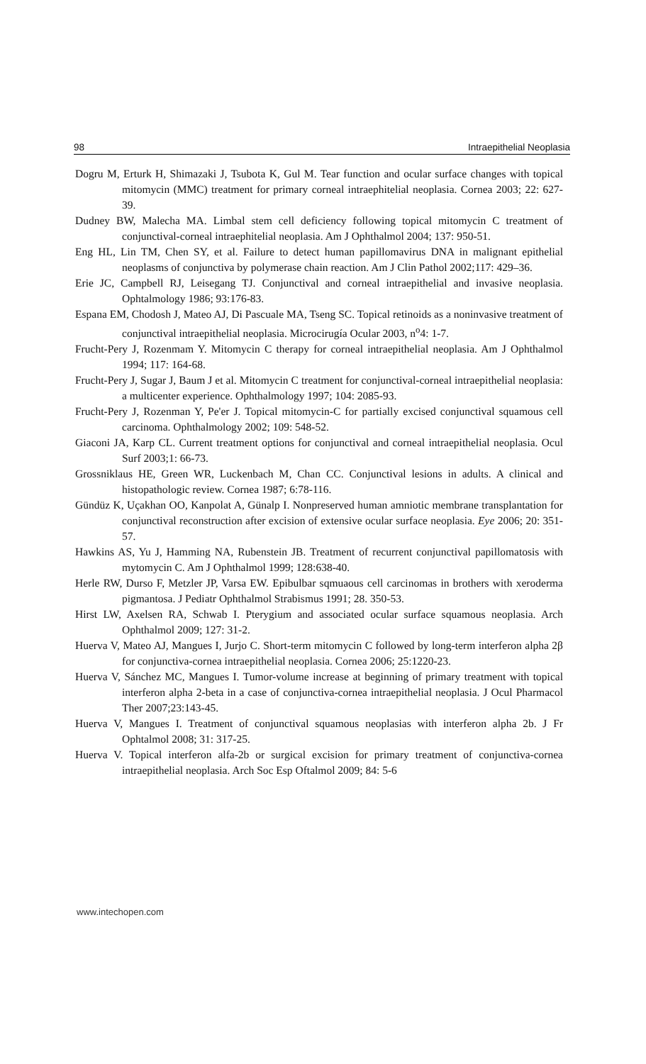98 Intraepithelial Neoplasia
Dogru M, Erturk H, Shimazaki J, Tsubota K, Gul M. Tear function and ocular surface changes with topical mitomycin (MMC) treatment for primary corneal intraephitelial neoplasia. Cornea 2003; 22: 627-39.
Dudney BW, Malecha MA. Limbal stem cell deficiency following topical mitomycin C treatment of conjunctival-corneal intraephitelial neoplasia. Am J Ophthalmol 2004; 137: 950-51.
Eng HL, Lin TM, Chen SY, et al. Failure to detect human papillomavirus DNA in malignant epithelial neoplasms of conjunctiva by polymerase chain reaction. Am J Clin Pathol 2002;117: 429–36.
Erie JC, Campbell RJ, Leisegang TJ. Conjunctival and corneal intraepithelial and invasive neoplasia. Ophtalmology 1986; 93:176-83.
Espana EM, Chodosh J, Mateo AJ, Di Pascuale MA, Tseng SC. Topical retinoids as a noninvasive treatment of conjunctival intraepithelial neoplasia. Microcirugía Ocular 2003, n<sup>o</sup>4: 1-7.
Frucht-Pery J, Rozenmam Y. Mitomycin C therapy for corneal intraepithelial neoplasia. Am J Ophthalmol 1994; 117: 164-68.
Frucht-Pery J, Sugar J, Baum J et al. Mitomycin C treatment for conjunctival-corneal intraepithelial neoplasia: a multicenter experience. Ophthalmology 1997; 104: 2085-93.
Frucht-Pery J, Rozenman Y, Pe'er J. Topical mitomycin-C for partially excised conjunctival squamous cell carcinoma. Ophthalmology 2002; 109: 548-52.
Giaconi JA, Karp CL. Current treatment options for conjunctival and corneal intraepithelial neoplasia. Ocul Surf 2003;1: 66-73.
Grossniklaus HE, Green WR, Luckenbach M, Chan CC. Conjunctival lesions in adults. A clinical and histopathologic review. Cornea 1987; 6:78-116.
Gündüz K, Uçakhan OO, Kanpolat A, Günalp I. Nonpreserved human amniotic membrane transplantation for conjunctival reconstruction after excision of extensive ocular surface neoplasia. Eye 2006; 20: 351-57.
Hawkins AS, Yu J, Hamming NA, Rubenstein JB. Treatment of recurrent conjunctival papillomatosis with mytomycin C. Am J Ophthalmol 1999; 128:638-40.
Herle RW, Durso F, Metzler JP, Varsa EW. Epibulbar sqmuaous cell carcinomas in brothers with xeroderma pigmantosa. J Pediatr Ophthalmol Strabismus 1991; 28. 350-53.
Hirst LW, Axelsen RA, Schwab I. Pterygium and associated ocular surface squamous neoplasia. Arch Ophthalmol 2009; 127: 31-2.
Huerva V, Mateo AJ, Mangues I, Jurjo C. Short-term mitomycin C followed by long-term interferon alpha 2β for conjunctiva-cornea intraepithelial neoplasia. Cornea 2006; 25:1220-23.
Huerva V, Sánchez MC, Mangues I. Tumor-volume increase at beginning of primary treatment with topical interferon alpha 2-beta in a case of conjunctiva-cornea intraepithelial neoplasia. J Ocul Pharmacol Ther 2007;23:143-45.
Huerva V, Mangues I. Treatment of conjunctival squamous neoplasias with interferon alpha 2b. J Fr Ophtalmol 2008; 31: 317-25.
Huerva V. Topical interferon alfa-2b or surgical excision for primary treatment of conjunctiva-cornea intraepithelial neoplasia. Arch Soc Esp Oftalmol 2009; 84: 5-6
www.intechopen.com